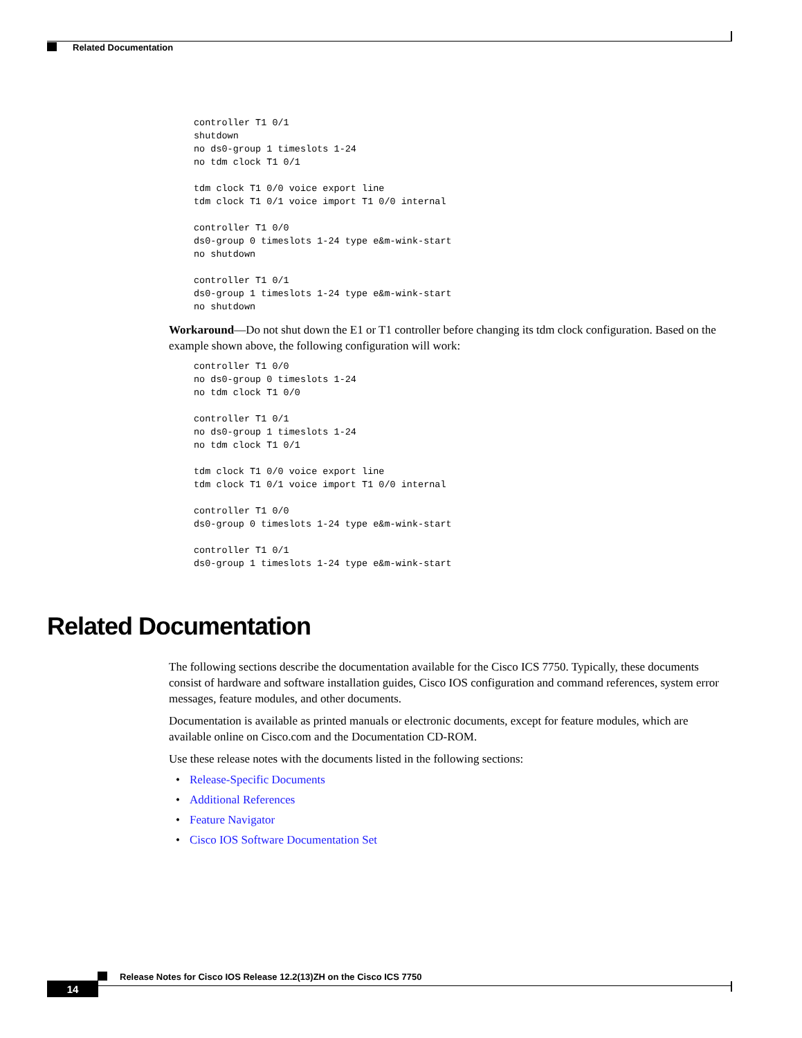Related Documentation
controller T1 0/1
shutdown
no ds0-group 1 timeslots 1-24
no tdm clock T1 0/1

tdm clock T1 0/0 voice export line
tdm clock T1 0/1 voice import T1 0/0 internal

controller T1 0/0
ds0-group 0 timeslots 1-24 type e&m-wink-start
no shutdown

controller T1 0/1
ds0-group 1 timeslots 1-24 type e&m-wink-start
no shutdown
Workaround—Do not shut down the E1 or T1 controller before changing its tdm clock configuration. Based on the example shown above, the following configuration will work:
controller T1 0/0
no ds0-group 0 timeslots 1-24
no tdm clock T1 0/0

controller T1 0/1
no ds0-group 1 timeslots 1-24
no tdm clock T1 0/1

tdm clock T1 0/0 voice export line
tdm clock T1 0/1 voice import T1 0/0 internal

controller T1 0/0
ds0-group 0 timeslots 1-24 type e&m-wink-start

controller T1 0/1
ds0-group 1 timeslots 1-24 type e&m-wink-start
Related Documentation
The following sections describe the documentation available for the Cisco ICS 7750. Typically, these documents consist of hardware and software installation guides, Cisco IOS configuration and command references, system error messages, feature modules, and other documents.
Documentation is available as printed manuals or electronic documents, except for feature modules, which are available online on Cisco.com and the Documentation CD-ROM.
Use these release notes with the documents listed in the following sections:
• Release-Specific Documents
• Additional References
• Feature Navigator
• Cisco IOS Software Documentation Set
Release Notes for Cisco IOS Release 12.2(13)ZH on the Cisco ICS 7750
14